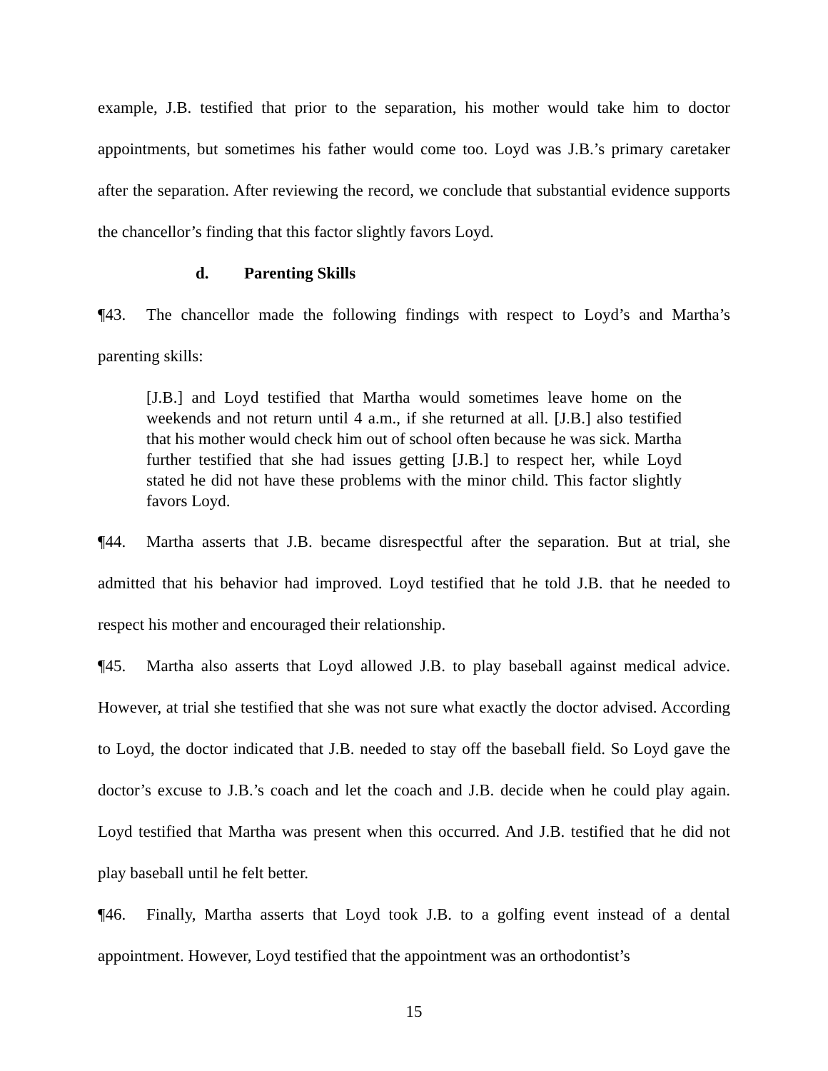example, J.B. testified that prior to the separation, his mother would take him to doctor appointments, but sometimes his father would come too. Loyd was J.B.’s primary caretaker after the separation. After reviewing the record, we conclude that substantial evidence supports the chancellor’s finding that this factor slightly favors Loyd.
d. Parenting Skills
¶43. The chancellor made the following findings with respect to Loyd’s and Martha’s parenting skills:
[J.B.] and Loyd testified that Martha would sometimes leave home on the weekends and not return until 4 a.m., if she returned at all. [J.B.] also testified that his mother would check him out of school often because he was sick. Martha further testified that she had issues getting [J.B.] to respect her, while Loyd stated he did not have these problems with the minor child. This factor slightly favors Loyd.
¶44. Martha asserts that J.B. became disrespectful after the separation. But at trial, she admitted that his behavior had improved. Loyd testified that he told J.B. that he needed to respect his mother and encouraged their relationship.
¶45. Martha also asserts that Loyd allowed J.B. to play baseball against medical advice. However, at trial she testified that she was not sure what exactly the doctor advised. According to Loyd, the doctor indicated that J.B. needed to stay off the baseball field. So Loyd gave the doctor’s excuse to J.B.’s coach and let the coach and J.B. decide when he could play again. Loyd testified that Martha was present when this occurred. And J.B. testified that he did not play baseball until he felt better.
¶46. Finally, Martha asserts that Loyd took J.B. to a golfing event instead of a dental appointment. However, Loyd testified that the appointment was an orthodontist’s
15